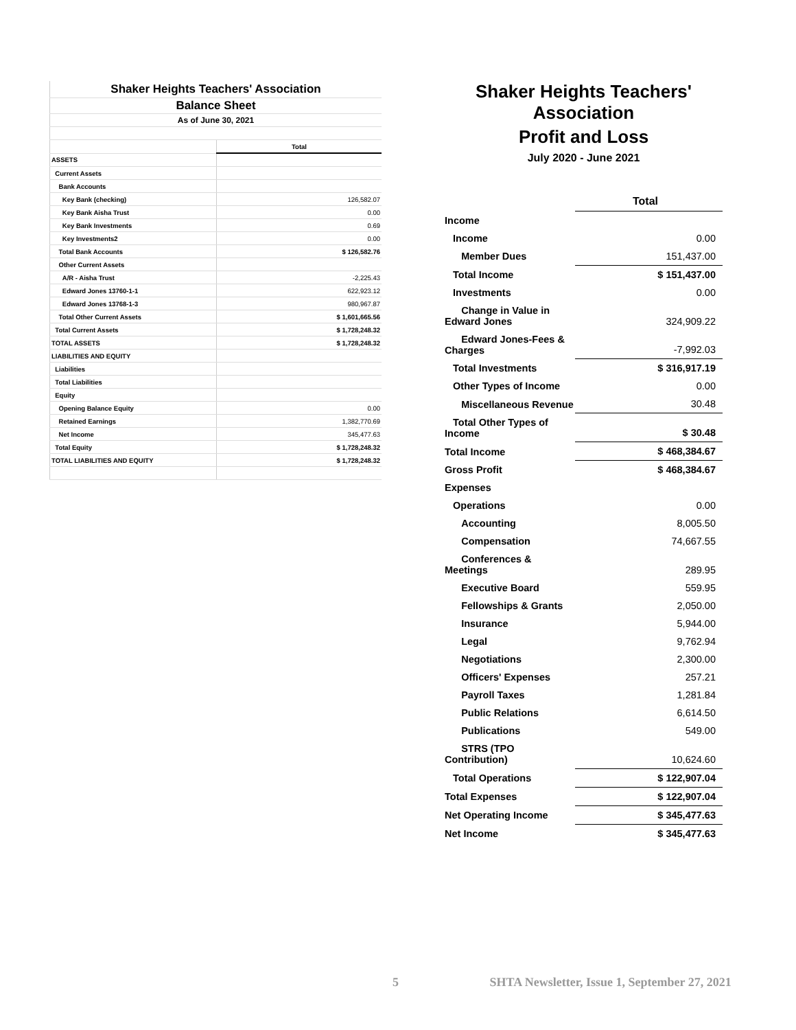| Shaker Heights Teachers' Association | |
| Balance Sheet | |
| As of June 30, 2021 | |
| | Total |
| ASSETS | |
| Current Assets | |
| Bank Accounts | |
| Key Bank (checking) | 126,582.07 |
| Key Bank Aisha Trust | 0.00 |
| Key Bank Investments | 0.69 |
| Key Investments2 | 0.00 |
| Total Bank Accounts | $ 126,582.76 |
| Other Current Assets | |
| A/R - Aisha Trust | -2,225.43 |
| Edward Jones 13760-1-1 | 622,923.12 |
| Edward Jones 13768-1-3 | 980,967.87 |
| Total Other Current Assets | $ 1,601,665.56 |
| Total Current Assets | $ 1,728,248.32 |
| TOTAL ASSETS | $ 1,728,248.32 |
| LIABILITIES AND EQUITY | |
| Liabilities | |
| Total Liabilities | |
| Equity | |
| Opening Balance Equity | 0.00 |
| Retained Earnings | 1,382,770.69 |
| Net Income | 345,477.63 |
| Total Equity | $ 1,728,248.32 |
| TOTAL LIABILITIES AND EQUITY | $ 1,728,248.32 |
Shaker Heights Teachers' Association
Profit and Loss
July 2020 - June 2021
| | Total |
| Income | |
| Income | 0.00 |
| Member Dues | 151,437.00 |
| Total Income | $ 151,437.00 |
| Investments | 0.00 |
| Change in Value in Edward Jones | 324,909.22 |
| Edward Jones-Fees & Charges | -7,992.03 |
| Total Investments | $ 316,917.19 |
| Other Types of Income | 0.00 |
| Miscellaneous Revenue | 30.48 |
| Total Other Types of Income | $ 30.48 |
| Total Income | $ 468,384.67 |
| Gross Profit | $ 468,384.67 |
| Expenses | |
| Operations | 0.00 |
| Accounting | 8,005.50 |
| Compensation | 74,667.55 |
| Conferences & Meetings | 289.95 |
| Executive Board | 559.95 |
| Fellowships & Grants | 2,050.00 |
| Insurance | 5,944.00 |
| Legal | 9,762.94 |
| Negotiations | 2,300.00 |
| Officers' Expenses | 257.21 |
| Payroll Taxes | 1,281.84 |
| Public Relations | 6,614.50 |
| Publications | 549.00 |
| STRS (TPO Contribution) | 10,624.60 |
| Total Operations | $ 122,907.04 |
| Total Expenses | $ 122,907.04 |
| Net Operating Income | $ 345,477.63 |
| Net Income | $ 345,477.63 |
5 SHTA Newsletter, Issue 1, September 27, 2021